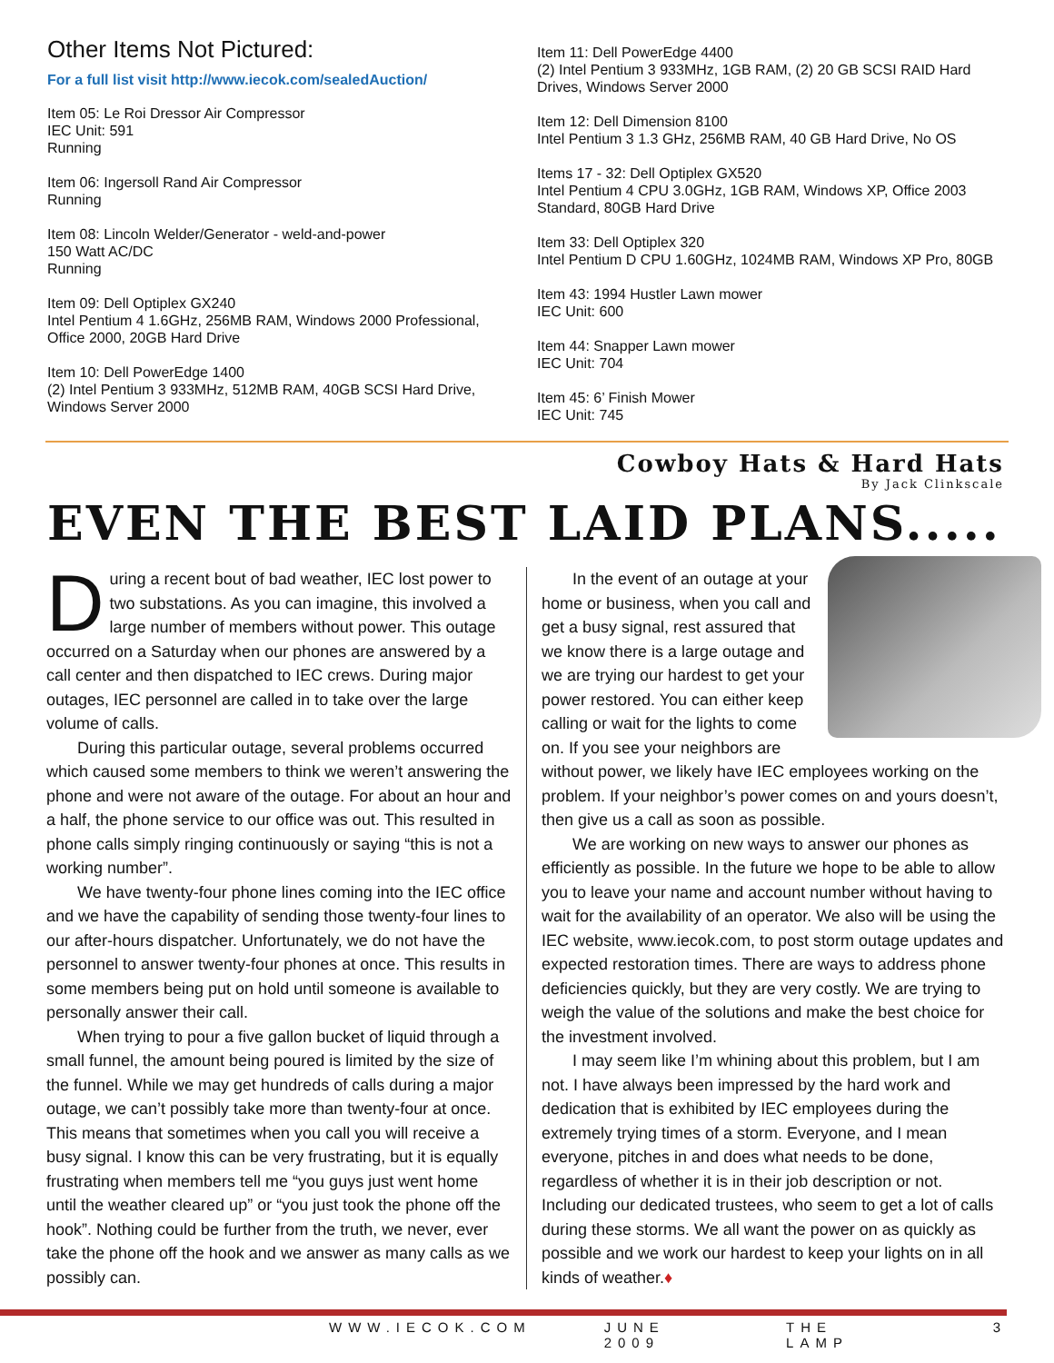Other Items Not Pictured:
For a full list visit http://www.iecok.com/sealedAuction/
Item 05: Le Roi Dressor Air Compressor
IEC Unit: 591
Running
Item 06: Ingersoll Rand Air Compressor
Running
Item 08: Lincoln Welder/Generator - weld-and-power
150 Watt AC/DC
Running
Item 09: Dell Optiplex GX240
Intel Pentium 4 1.6GHz, 256MB RAM, Windows 2000 Professional, Office 2000, 20GB Hard Drive
Item 10: Dell PowerEdge 1400
(2) Intel Pentium 3 933MHz, 512MB RAM, 40GB SCSI Hard Drive, Windows Server 2000
Item 11: Dell PowerEdge 4400
(2) Intel Pentium 3 933MHz, 1GB RAM, (2) 20 GB SCSI RAID Hard Drives, Windows Server 2000
Item 12: Dell Dimension 8100
Intel Pentium 3 1.3 GHz, 256MB RAM, 40 GB Hard Drive, No OS
Items 17 - 32: Dell Optiplex GX520
Intel Pentium 4 CPU 3.0GHz, 1GB RAM, Windows XP, Office 2003 Standard, 80GB Hard Drive
Item 33: Dell Optiplex 320
Intel Pentium D CPU 1.60GHz, 1024MB RAM, Windows XP Pro, 80GB
Item 43: 1994 Hustler Lawn mower
IEC Unit: 600
Item 44: Snapper Lawn mower
IEC Unit: 704
Item 45: 6’ Finish Mower
IEC Unit: 745
Cowboy Hats & Hard Hats
By Jack Clinkscale
EVEN THE BEST LAID PLANS.....
During a recent bout of bad weather, IEC lost power to two substations. As you can imagine, this involved a large number of members without power. This outage occurred on a Saturday when our phones are answered by a call center and then dispatched to IEC crews. During major outages, IEC personnel are called in to take over the large volume of calls.
During this particular outage, several problems occurred which caused some members to think we weren’t answering the phone and were not aware of the outage. For about an hour and a half, the phone service to our office was out. This resulted in phone calls simply ringing continuously or saying “this is not a working number”.
We have twenty-four phone lines coming into the IEC office and we have the capability of sending those twenty-four lines to our after-hours dispatcher. Unfortunately, we do not have the personnel to answer twenty-four phones at once. This results in some members being put on hold until someone is available to personally answer their call.
When trying to pour a five gallon bucket of liquid through a small funnel, the amount being poured is limited by the size of the funnel. While we may get hundreds of calls during a major outage, we can’t possibly take more than twenty-four at once. This means that sometimes when you call you will receive a busy signal. I know this can be very frustrating, but it is equally frustrating when members tell me “you guys just went home until the weather cleared up” or “you just took the phone off the hook”. Nothing could be further from the truth, we never, ever take the phone off the hook and we answer as many calls as we possibly can.
In the event of an outage at your home or business, when you call and get a busy signal, rest assured that we know there is a large outage and we are trying our hardest to get your power restored. You can either keep calling or wait for the lights to come on. If you see your neighbors are without power, we likely have IEC employees working on the problem. If your neighbor’s power comes on and yours doesn’t, then give us a call as soon as possible.
We are working on new ways to answer our phones as efficiently as possible. In the future we hope to be able to allow you to leave your name and account number without having to wait for the availability of an operator. We also will be using the IEC website, www.iecok.com, to post storm outage updates and expected restoration times. There are ways to address phone deficiencies quickly, but they are very costly. We are trying to weigh the value of the solutions and make the best choice for the investment involved.
I may seem like I’m whining about this problem, but I am not. I have always been impressed by the hard work and dedication that is exhibited by IEC employees during the extremely trying times of a storm. Everyone, and I mean everyone, pitches in and does what needs to be done, regardless of whether it is in their job description or not. Including our dedicated trustees, who seem to get a lot of calls during these storms. We all want the power on as quickly as possible and we work our hardest to keep your lights on in all kinds of weather.♦
WWW.IECOK.COM JUNE 2009 THE LAMP 3